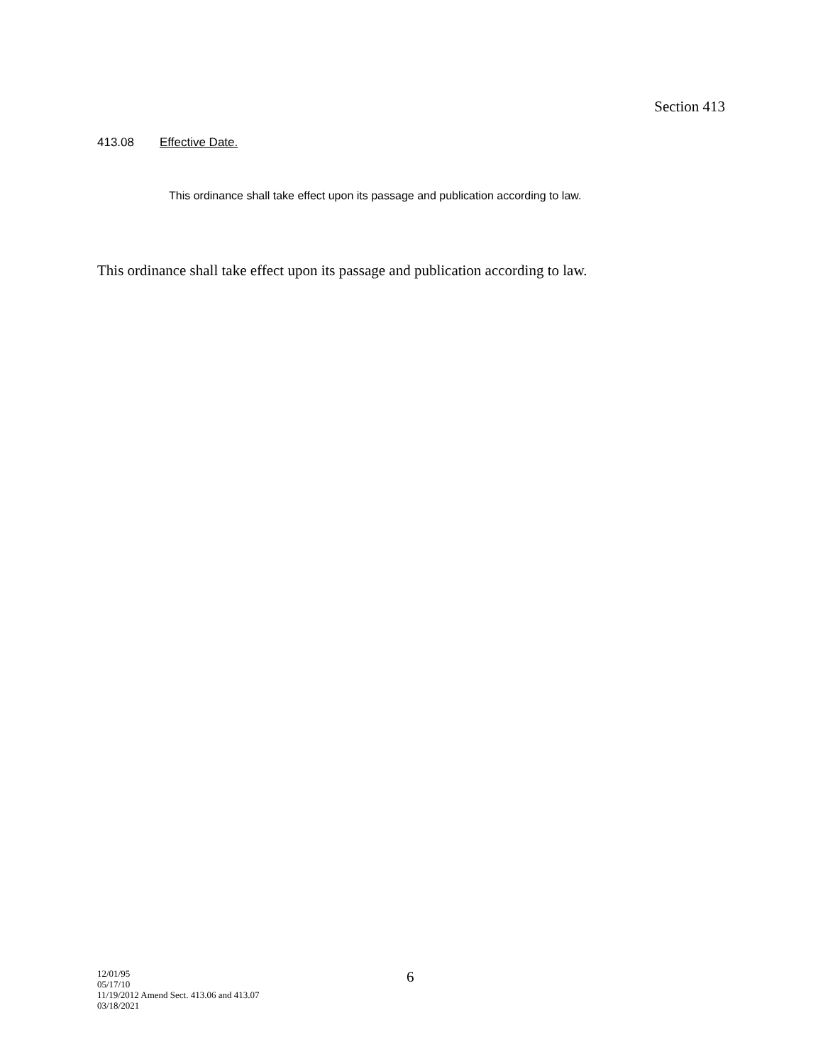Section 413
413.08 Effective Date.
This ordinance shall take effect upon its passage and publication according to law.
This ordinance shall take effect upon its passage and publication according to law.
12/01/95
05/17/10
11/19/2012 Amend Sect. 413.06 and 413.07
03/18/2021
6